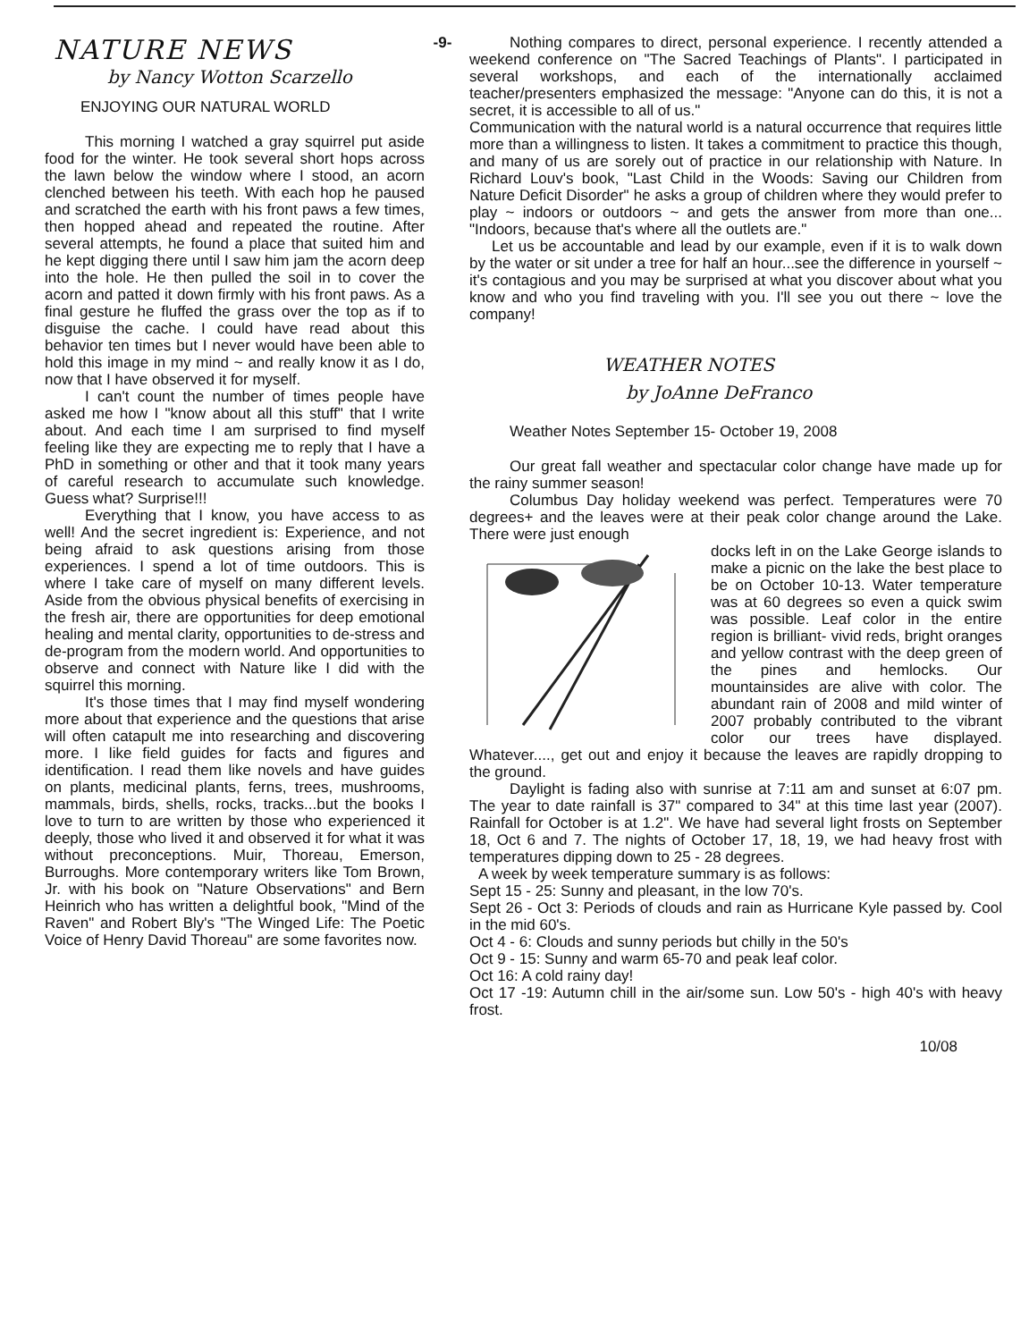NATURE NEWS
by Nancy Wotton Scarzello
ENJOYING OUR NATURAL WORLD
This morning I watched a gray squirrel put aside food for the winter. He took several short hops across the lawn below the window where I stood, an acorn clenched between his teeth. With each hop he paused and scratched the earth with his front paws a few times, then hopped ahead and repeated the routine. After several attempts, he found a place that suited him and he kept digging there until I saw him jam the acorn deep into the hole. He then pulled the soil in to cover the acorn and patted it down firmly with his front paws. As a final gesture he fluffed the grass over the top as if to disguise the cache. I could have read about this behavior ten times but I never would have been able to hold this image in my mind ~ and really know it as I do, now that I have observed it for myself.
I can't count the number of times people have asked me how I "know about all this stuff" that I write about. And each time I am surprised to find myself feeling like they are expecting me to reply that I have a PhD in something or other and that it took many years of careful research to accumulate such knowledge. Guess what? Surprise!!!
Everything that I know, you have access to as well! And the secret ingredient is: Experience, and not being afraid to ask questions arising from those experiences. I spend a lot of time outdoors. This is where I take care of myself on many different levels. Aside from the obvious physical benefits of exercising in the fresh air, there are opportunities for deep emotional healing and mental clarity, opportunities to de-stress and de-program from the modern world. And opportunities to observe and connect with Nature like I did with the squirrel this morning.
It's those times that I may find myself wondering more about that experience and the questions that arise will often catapult me into researching and discovering more. I like field guides for facts and figures and identification. I read them like novels and have guides on plants, medicinal plants, ferns, trees, mushrooms, mammals, birds, shells, rocks, tracks...but the books I love to turn to are written by those who experienced it deeply, those who lived it and observed it for what it was without preconceptions. Muir, Thoreau, Emerson, Burroughs. More contemporary writers like Tom Brown, Jr. with his book on "Nature Observations" and Bern Heinrich who has written a delightful book, "Mind of the Raven" and Robert Bly's "The Winged Life: The Poetic Voice of Henry David Thoreau" are some favorites now.
-9- Nothing compares to direct, personal experience. I recently attended a weekend conference on "The Sacred Teachings of Plants". I participated in several workshops, and each of the internationally acclaimed teacher/presenters emphasized the message: "Anyone can do this, it is not a secret, it is accessible to all of us."
Communication with the natural world is a natural occurrence that requires little more than a willingness to listen. It takes a commitment to practice this though, and many of us are sorely out of practice in our relationship with Nature. In Richard Louv's book, "Last Child in the Woods: Saving our Children from Nature Deficit Disorder" he asks a group of children where they would prefer to play ~ indoors or outdoors ~ and gets the answer from more than one... "Indoors, because that's where all the outlets are."
Let us be accountable and lead by our example, even if it is to walk down by the water or sit under a tree for half an hour...see the difference in yourself ~ it's contagious and you may be surprised at what you discover about what you know and who you find traveling with you. I'll see you out there ~ love the company!
WEATHER NOTES
by JoAnne DeFranco
Weather Notes September 15- October 19, 2008
Our great fall weather and spectacular color change have made up for the rainy summer season!
Columbus Day holiday weekend was perfect. Temperatures were 70 degrees+ and the leaves were at their peak color change around the Lake. There were just enough
docks left in on the Lake George islands to make a picnic on the lake the best place to be on October 10-13. Water temperature was at 60 degrees so even a quick swim was possible. Leaf color in the entire region is brilliant- vivid reds, bright oranges and yellow contrast with the deep green of the pines and hemlocks. Our mountainsides are alive with color. The abundant rain of 2008 and mild winter of 2007 probably contributed to the vibrant color our trees have displayed. Whatever...., get out and enjoy it because the leaves are rapidly dropping to the ground.
Daylight is fading also with sunrise at 7:11 am and sunset at 6:07 pm. The year to date rainfall is 37" compared to 34" at this time last year (2007). Rainfall for October is at 1.2". We have had several light frosts on September 18, Oct 6 and 7. The nights of October 17, 18, 19, we had heavy frost with temperatures dipping down to 25 - 28 degrees.
A week by week temperature summary is as follows:
Sept 15 - 25: Sunny and pleasant, in the low 70's.
Sept 26 - Oct 3: Periods of clouds and rain as Hurricane Kyle passed by. Cool in the mid 60's.
Oct 4 - 6: Clouds and sunny periods but chilly in the 50's
Oct 9 - 15: Sunny and warm 65-70 and peak leaf color.
Oct 16: A cold rainy day!
Oct 17 -19: Autumn chill in the air/some sun. Low 50's - high 40's with heavy frost.
10/08